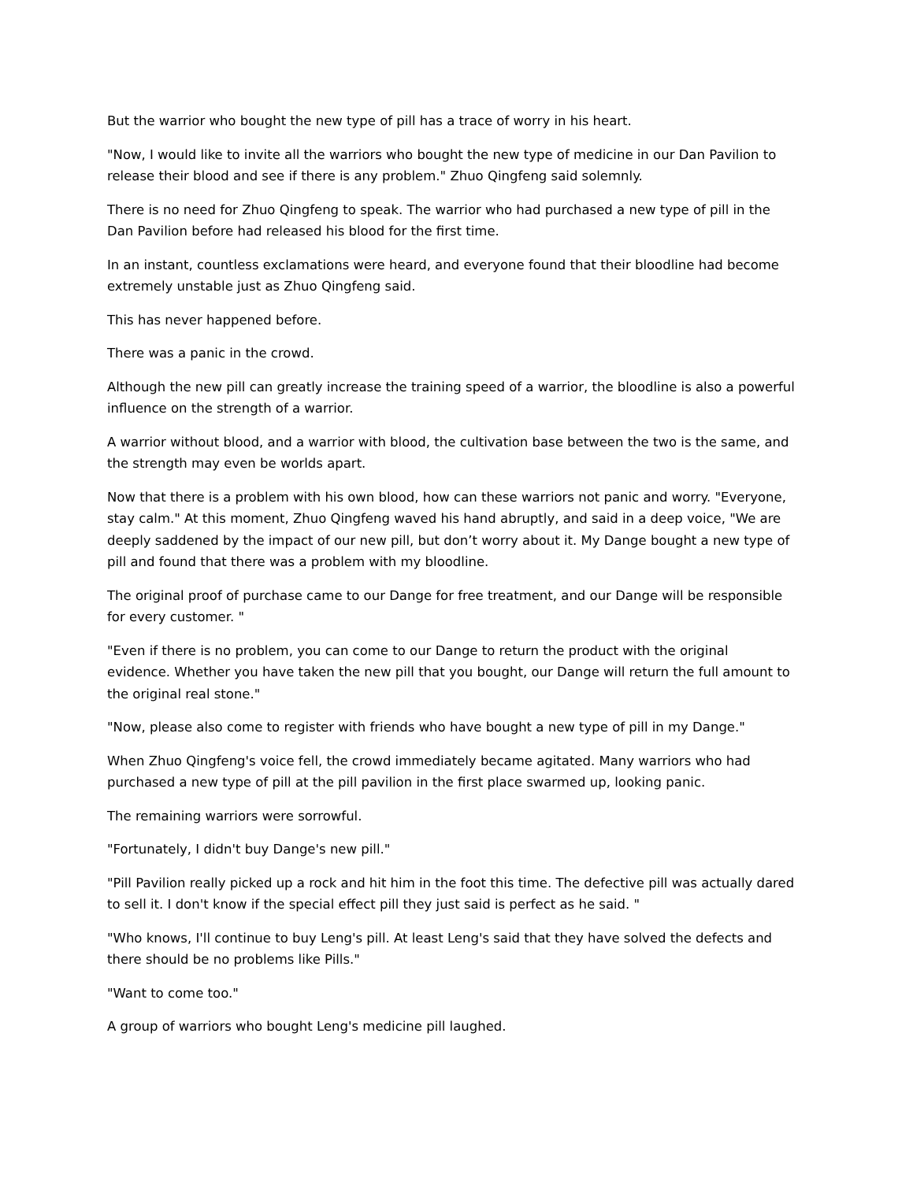But the warrior who bought the new type of pill has a trace of worry in his heart.
"Now, I would like to invite all the warriors who bought the new type of medicine in our Dan Pavilion to release their blood and see if there is any problem." Zhuo Qingfeng said solemnly.
There is no need for Zhuo Qingfeng to speak. The warrior who had purchased a new type of pill in the Dan Pavilion before had released his blood for the first time.
In an instant, countless exclamations were heard, and everyone found that their bloodline had become extremely unstable just as Zhuo Qingfeng said.
This has never happened before.
There was a panic in the crowd.
Although the new pill can greatly increase the training speed of a warrior, the bloodline is also a powerful influence on the strength of a warrior.
A warrior without blood, and a warrior with blood, the cultivation base between the two is the same, and the strength may even be worlds apart.
Now that there is a problem with his own blood, how can these warriors not panic and worry. "Everyone, stay calm." At this moment, Zhuo Qingfeng waved his hand abruptly, and said in a deep voice, "We are deeply saddened by the impact of our new pill, but don’t worry about it. My Dange bought a new type of pill and found that there was a problem with my bloodline.
The original proof of purchase came to our Dange for free treatment, and our Dange will be responsible for every customer. "
"Even if there is no problem, you can come to our Dange to return the product with the original evidence. Whether you have taken the new pill that you bought, our Dange will return the full amount to the original real stone."
"Now, please also come to register with friends who have bought a new type of pill in my Dange."
When Zhuo Qingfeng's voice fell, the crowd immediately became agitated. Many warriors who had purchased a new type of pill at the pill pavilion in the first place swarmed up, looking panic.
The remaining warriors were sorrowful.
"Fortunately, I didn't buy Dange's new pill."
"Pill Pavilion really picked up a rock and hit him in the foot this time. The defective pill was actually dared to sell it. I don't know if the special effect pill they just said is perfect as he said. "
"Who knows, I'll continue to buy Leng's pill. At least Leng's said that they have solved the defects and there should be no problems like Pills."
"Want to come too."
A group of warriors who bought Leng's medicine pill laughed.